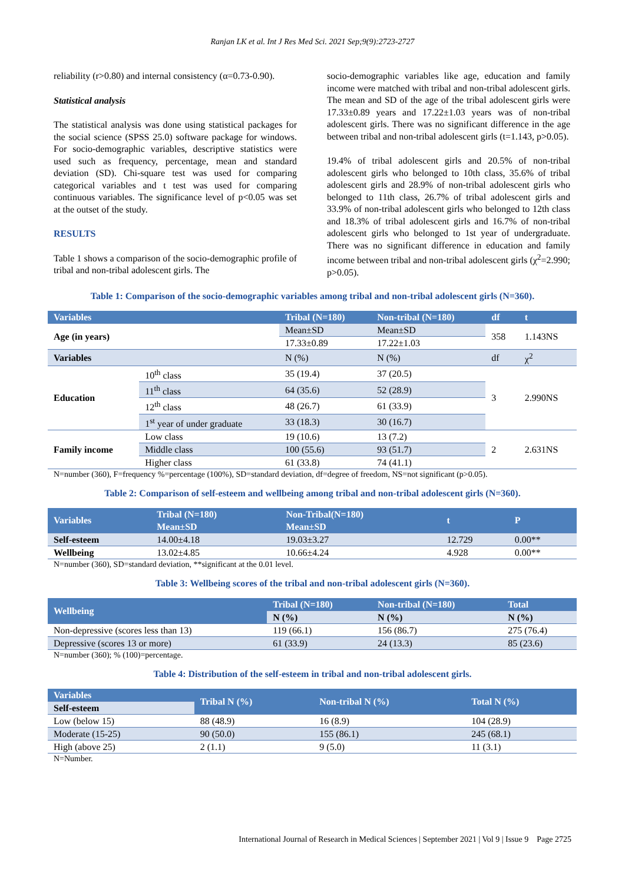Ranjan LK et al. Int J Res Med Sci. 2021 Sep;9(9):2723-2727
reliability (r>0.80) and internal consistency (α=0.73-0.90).
Statistical analysis
The statistical analysis was done using statistical packages for the social science (SPSS 25.0) software package for windows. For socio-demographic variables, descriptive statistics were used such as frequency, percentage, mean and standard deviation (SD). Chi-square test was used for comparing categorical variables and t test was used for comparing continuous variables. The significance level of p<0.05 was set at the outset of the study.
RESULTS
Table 1 shows a comparison of the socio-demographic profile of tribal and non-tribal adolescent girls. The
socio-demographic variables like age, education and family income were matched with tribal and non-tribal adolescent girls. The mean and SD of the age of the tribal adolescent girls were 17.33±0.89 years and 17.22±1.03 years was of non-tribal adolescent girls. There was no significant difference in the age between tribal and non-tribal adolescent girls (t=1.143, p>0.05).
19.4% of tribal adolescent girls and 20.5% of non-tribal adolescent girls who belonged to 10th class, 35.6% of tribal adolescent girls and 28.9% of non-tribal adolescent girls who belonged to 11th class, 26.7% of tribal adolescent girls and 33.9% of non-tribal adolescent girls who belonged to 12th class and 18.3% of tribal adolescent girls and 16.7% of non-tribal adolescent girls who belonged to 1st year of undergraduate. There was no significant difference in education and family income between tribal and non-tribal adolescent girls (χ<sup>2</sup>=2.990; p>0.05).
Table 1: Comparison of the socio-demographic variables among tribal and non-tribal adolescent girls (N=360).
| Variables | | Tribal (N=180) | Non-tribal (N=180) | df | t |
| --- | --- | --- | --- | --- | --- |
| Age (in years) | | Mean±SD | Mean±SD | 358 | 1.143NS |
| | | 17.33±0.89 | 17.22±1.03 | | |
| Variables | | N (%) | N (%) | df | χ<sup>2</sup> |
| Education | 10<sup>th</sup> class | 35 (19.4) | 37 (20.5) | 3 | 2.990NS |
| | 11<sup>th</sup> class | 64 (35.6) | 52 (28.9) | | |
| | 12<sup>th</sup> class | 48 (26.7) | 61 (33.9) | | |
| | 1<sup>st</sup> year of under graduate | 33 (18.3) | 30 (16.7) | | |
| Family income | Low class | 19 (10.6) | 13 (7.2) | 2 | 2.631NS |
| | Middle class | 100 (55.6) | 93 (51.7) | | |
| | Higher class | 61 (33.8) | 74 (41.1) | | |
N=number (360), F=frequency %=percentage (100%), SD=standard deviation, df=degree of freedom, NS=not significant (p>0.05).
Table 2: Comparison of self-esteem and wellbeing among tribal and non-tribal adolescent girls (N=360).
| Variables | Tribal (N=180) Mean±SD | Non-Tribal(N=180) Mean±SD | t | P |
| --- | --- | --- | --- | --- |
| Self-esteem | 14.00±4.18 | 19.03±3.27 | 12.729 | 0.00** |
| Wellbeing | 13.02±4.85 | 10.66±4.24 | 4.928 | 0.00** |
N=number (360), SD=standard deviation, **significant at the 0.01 level.
Table 3: Wellbeing scores of the tribal and non-tribal adolescent girls (N=360).
| Wellbeing | Tribal (N=180) | Non-tribal (N=180) | Total |
| --- | --- | --- | --- |
| | N (%) | N (%) | N (%) |
| Non-depressive (scores less than 13) | 119 (66.1) | 156 (86.7) | 275 (76.4) |
| Depressive (scores 13 or more) | 61 (33.9) | 24 (13.3) | 85 (23.6) |
N=number (360); % (100)=percentage.
Table 4: Distribution of the self-esteem in tribal and non-tribal adolescent girls.
| Variables | Tribal N (%) | Non-tribal N (%) | Total N (%) |
| --- | --- | --- | --- |
| Self-esteem | | | |
| Low (below 15) | 88 (48.9) | 16 (8.9) | 104 (28.9) |
| Moderate (15-25) | 90 (50.0) | 155 (86.1) | 245 (68.1) |
| High (above 25) | 2 (1.1) | 9 (5.0) | 11 (3.1) |
N=Number.
International Journal of Research in Medical Sciences | September 2021 | Vol 9 | Issue 9 Page 2725